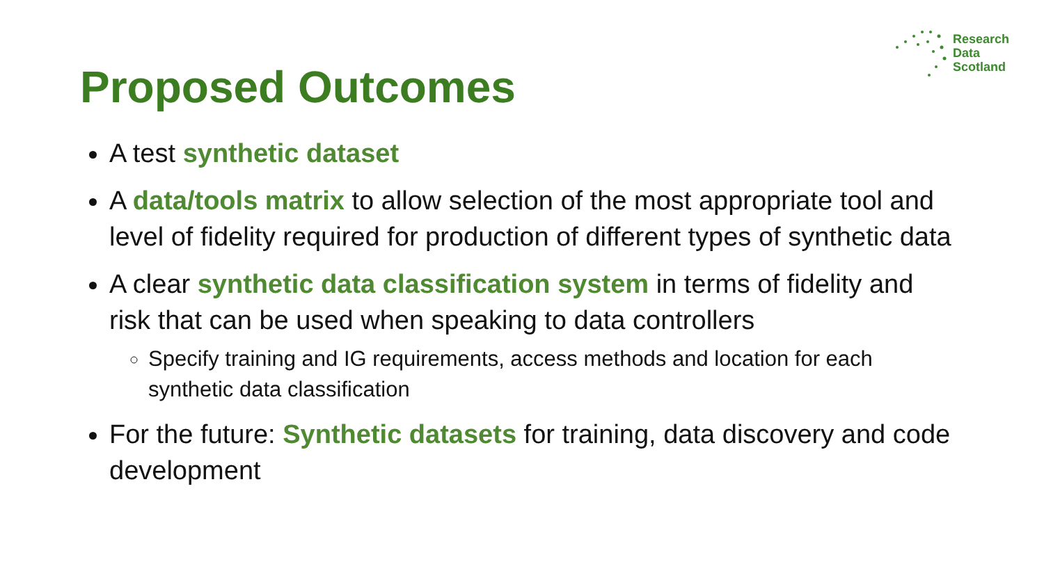Research
Data
Scotland
Proposed Outcomes
A test synthetic dataset
A data/tools matrix to allow selection of the most appropriate tool and level of fidelity required for production of different types of synthetic data
A clear synthetic data classification system in terms of fidelity and risk that can be used when speaking to data controllers
Specify training and IG requirements, access methods and location for each synthetic data classification
For the future: Synthetic datasets for training, data discovery and code development